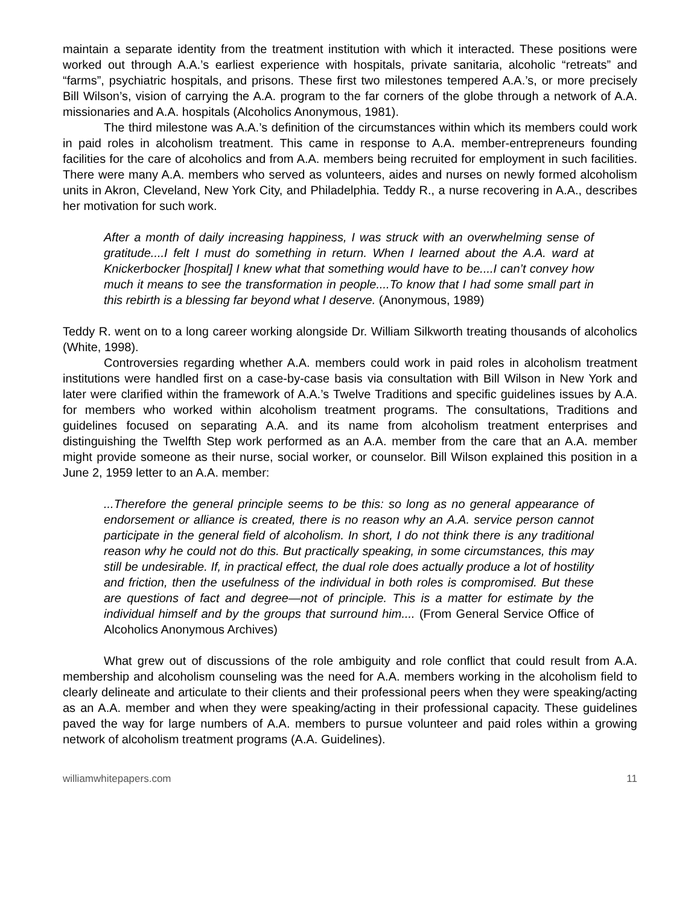maintain a separate identity from the treatment institution with which it interacted. These positions were worked out through A.A.’s earliest experience with hospitals, private sanitaria, alcoholic “retreats” and “farms”, psychiatric hospitals, and prisons. These first two milestones tempered A.A.’s, or more precisely Bill Wilson’s, vision of carrying the A.A. program to the far corners of the globe through a network of A.A. missionaries and A.A. hospitals (Alcoholics Anonymous, 1981).
The third milestone was A.A.’s definition of the circumstances within which its members could work in paid roles in alcoholism treatment. This came in response to A.A. member-entrepreneurs founding facilities for the care of alcoholics and from A.A. members being recruited for employment in such facilities. There were many A.A. members who served as volunteers, aides and nurses on newly formed alcoholism units in Akron, Cleveland, New York City, and Philadelphia. Teddy R., a nurse recovering in A.A., describes her motivation for such work.
After a month of daily increasing happiness, I was struck with an overwhelming sense of gratitude....I felt I must do something in return. When I learned about the A.A. ward at Knickerbocker [hospital] I knew what that something would have to be....I can’t convey how much it means to see the transformation in people....To know that I had some small part in this rebirth is a blessing far beyond what I deserve. (Anonymous, 1989)
Teddy R. went on to a long career working alongside Dr. William Silkworth treating thousands of alcoholics (White, 1998).
Controversies regarding whether A.A. members could work in paid roles in alcoholism treatment institutions were handled first on a case-by-case basis via consultation with Bill Wilson in New York and later were clarified within the framework of A.A.’s Twelve Traditions and specific guidelines issues by A.A. for members who worked within alcoholism treatment programs. The consultations, Traditions and guidelines focused on separating A.A. and its name from alcoholism treatment enterprises and distinguishing the Twelfth Step work performed as an A.A. member from the care that an A.A. member might provide someone as their nurse, social worker, or counselor. Bill Wilson explained this position in a June 2, 1959 letter to an A.A. member:
...Therefore the general principle seems to be this: so long as no general appearance of endorsement or alliance is created, there is no reason why an A.A. service person cannot participate in the general field of alcoholism. In short, I do not think there is any traditional reason why he could not do this. But practically speaking, in some circumstances, this may still be undesirable. If, in practical effect, the dual role does actually produce a lot of hostility and friction, then the usefulness of the individual in both roles is compromised. But these are questions of fact and degree—not of principle. This is a matter for estimate by the individual himself and by the groups that surround him.... (From General Service Office of Alcoholics Anonymous Archives)
What grew out of discussions of the role ambiguity and role conflict that could result from A.A. membership and alcoholism counseling was the need for A.A. members working in the alcoholism field to clearly delineate and articulate to their clients and their professional peers when they were speaking/acting as an A.A. member and when they were speaking/acting in their professional capacity. These guidelines paved the way for large numbers of A.A. members to pursue volunteer and paid roles within a growing network of alcoholism treatment programs (A.A. Guidelines).
williamwhitepapers.com 11